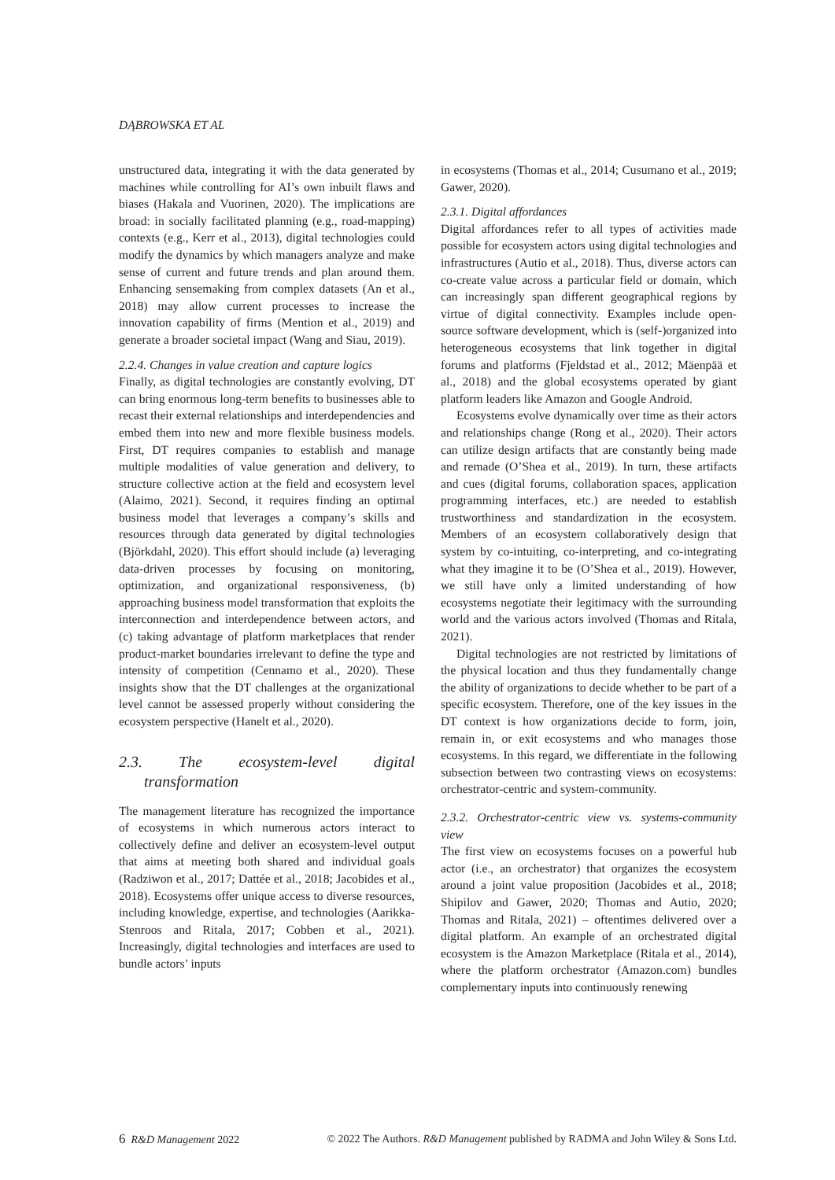DĄBROWSKA ET AL
unstructured data, integrating it with the data generated by machines while controlling for AI’s own inbuilt flaws and biases (Hakala and Vuorinen, 2020). The implications are broad: in socially facilitated planning (e.g., road-mapping) contexts (e.g., Kerr et al., 2013), digital technologies could modify the dynamics by which managers analyze and make sense of current and future trends and plan around them. Enhancing sensemaking from complex datasets (An et al., 2018) may allow current processes to increase the innovation capability of firms (Mention et al., 2019) and generate a broader societal impact (Wang and Siau, 2019).
2.2.4. Changes in value creation and capture logics
Finally, as digital technologies are constantly evolving, DT can bring enormous long-term benefits to businesses able to recast their external relationships and interdependencies and embed them into new and more flexible business models. First, DT requires companies to establish and manage multiple modalities of value generation and delivery, to structure collective action at the field and ecosystem level (Alaimo, 2021). Second, it requires finding an optimal business model that leverages a company’s skills and resources through data generated by digital technologies (Björkdahl, 2020). This effort should include (a) leveraging data-driven processes by focusing on monitoring, optimization, and organizational responsiveness, (b) approaching business model transformation that exploits the interconnection and interdependence between actors, and (c) taking advantage of platform marketplaces that render product-market boundaries irrelevant to define the type and intensity of competition (Cennamo et al., 2020). These insights show that the DT challenges at the organizational level cannot be assessed properly without considering the ecosystem perspective (Hanelt et al., 2020).
2.3. The ecosystem-level digital transformation
The management literature has recognized the importance of ecosystems in which numerous actors interact to collectively define and deliver an ecosystem-level output that aims at meeting both shared and individual goals (Radziwon et al., 2017; Dattée et al., 2018; Jacobides et al., 2018). Ecosystems offer unique access to diverse resources, including knowledge, expertise, and technologies (Aarikka-Stenroos and Ritala, 2017; Cobben et al., 2021). Increasingly, digital technologies and interfaces are used to bundle actors’ inputs
in ecosystems (Thomas et al., 2014; Cusumano et al., 2019; Gawer, 2020).
2.3.1. Digital affordances
Digital affordances refer to all types of activities made possible for ecosystem actors using digital technologies and infrastructures (Autio et al., 2018). Thus, diverse actors can co-create value across a particular field or domain, which can increasingly span different geographical regions by virtue of digital connectivity. Examples include open-source software development, which is (self-)organized into heterogeneous ecosystems that link together in digital forums and platforms (Fjeldstad et al., 2012; Mäenpää et al., 2018) and the global ecosystems operated by giant platform leaders like Amazon and Google Android.
Ecosystems evolve dynamically over time as their actors and relationships change (Rong et al., 2020). Their actors can utilize design artifacts that are constantly being made and remade (O’Shea et al., 2019). In turn, these artifacts and cues (digital forums, collaboration spaces, application programming interfaces, etc.) are needed to establish trustworthiness and standardization in the ecosystem. Members of an ecosystem collaboratively design that system by co-intuiting, co-interpreting, and co-integrating what they imagine it to be (O’Shea et al., 2019). However, we still have only a limited understanding of how ecosystems negotiate their legitimacy with the surrounding world and the various actors involved (Thomas and Ritala, 2021).
Digital technologies are not restricted by limitations of the physical location and thus they fundamentally change the ability of organizations to decide whether to be part of a specific ecosystem. Therefore, one of the key issues in the DT context is how organizations decide to form, join, remain in, or exit ecosystems and who manages those ecosystems. In this regard, we differentiate in the following subsection between two contrasting views on ecosystems: orchestrator-centric and system-community.
2.3.2. Orchestrator-centric view vs. systems-community view
The first view on ecosystems focuses on a powerful hub actor (i.e., an orchestrator) that organizes the ecosystem around a joint value proposition (Jacobides et al., 2018; Shipilov and Gawer, 2020; Thomas and Autio, 2020; Thomas and Ritala, 2021) – oftentimes delivered over a digital platform. An example of an orchestrated digital ecosystem is the Amazon Marketplace (Ritala et al., 2014), where the platform orchestrator (Amazon.com) bundles complementary inputs into continuously renewing
6 R&D Management 2022 © 2022 The Authors. R&D Management published by RADMA and John Wiley & Sons Ltd.